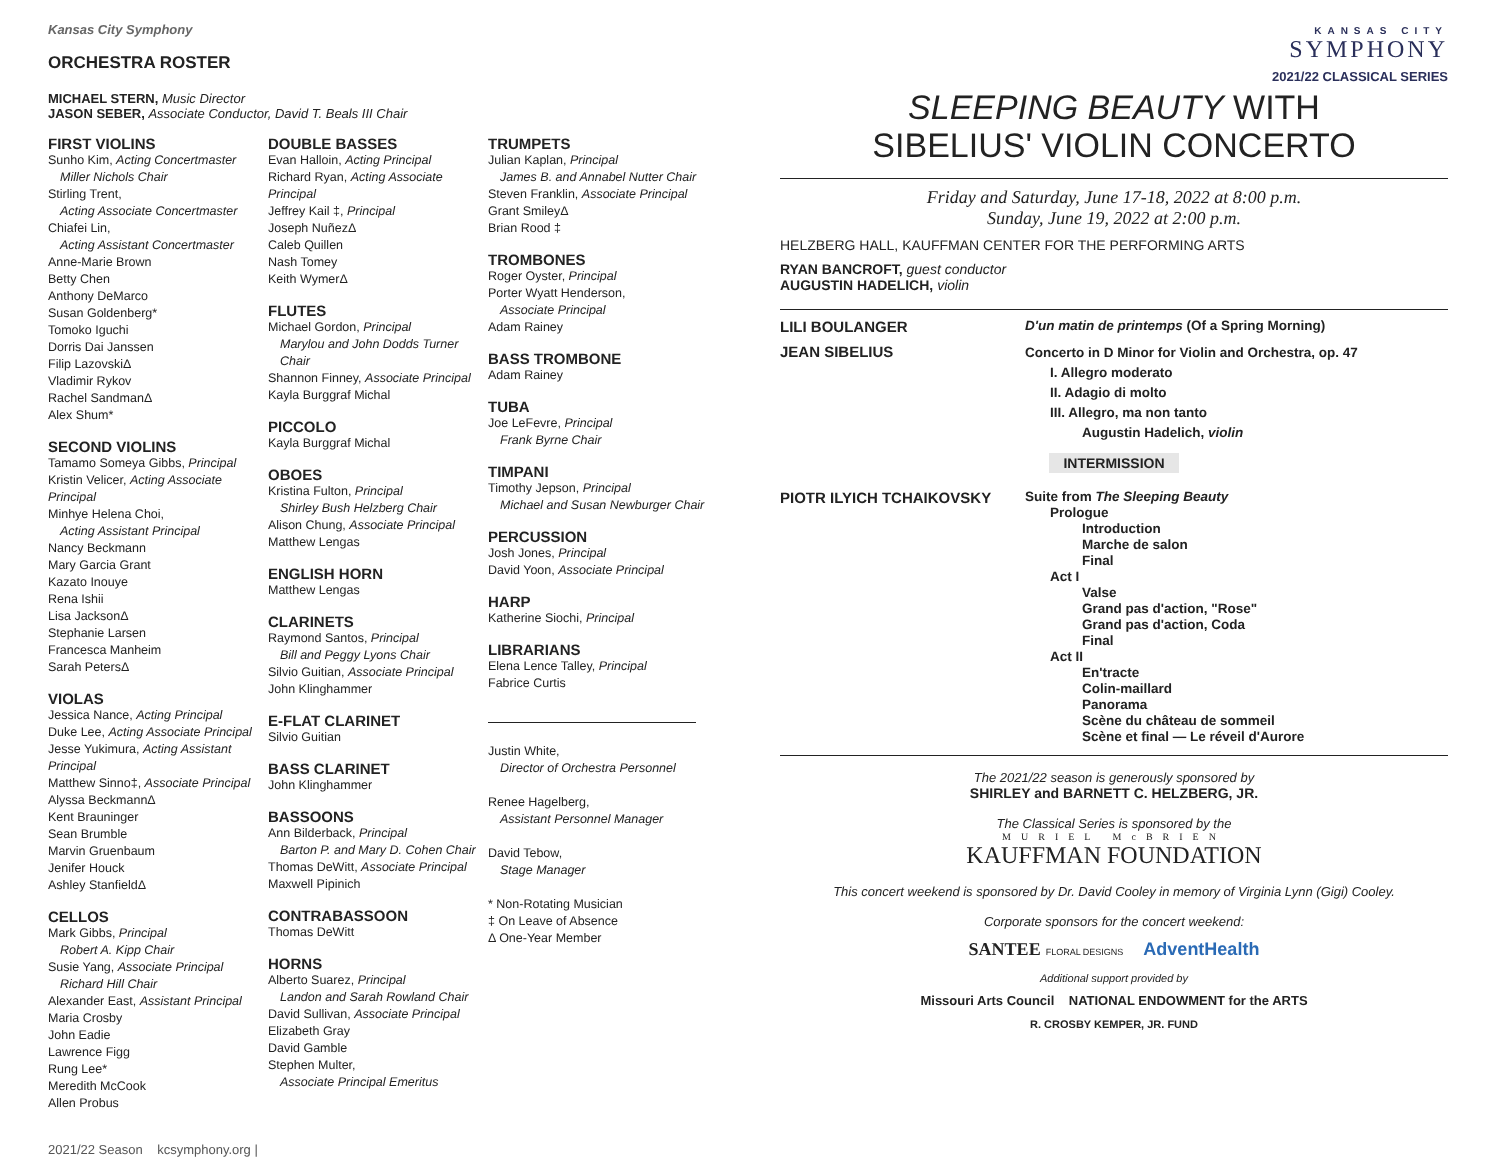Kansas City Symphony
ORCHESTRA ROSTER
MICHAEL STERN, Music Director
JASON SEBER, Associate Conductor, David T. Beals III Chair
FIRST VIOLINS
Sunho Kim, Acting Concertmaster
Miller Nichols Chair
Stirling Trent,
Acting Associate Concertmaster
Chiafei Lin,
Acting Assistant Concertmaster
Anne-Marie Brown
Betty Chen
Anthony DeMarco
Susan Goldenberg*
Tomoko Iguchi
Dorris Dai Janssen
Filip LazovskiΔ
Vladimir Rykov
Rachel SandmanΔ
Alex Shum*
SECOND VIOLINS
Tamamo Someya Gibbs, Principal
Kristin Velicer, Acting Associate Principal
Minhye Helena Choi,
Acting Assistant Principal
Nancy Beckmann
Mary Garcia Grant
Kazato Inouye
Rena Ishii
Lisa JacksonΔ
Stephanie Larsen
Francesca Manheim
Sarah PetersΔ
VIOLAS
Jessica Nance, Acting Principal
Duke Lee, Acting Associate Principal
Jesse Yukimura, Acting Assistant Principal
Matthew Sinno‡, Associate Principal
Alyssa BeckmannΔ
Kent Brauninger
Sean Brumble
Marvin Gruenbaum
Jenifer Houck
Ashley StanfieldΔ
CELLOS
Mark Gibbs, Principal
Robert A. Kipp Chair
Susie Yang, Associate Principal
Richard Hill Chair
Alexander East, Assistant Principal
Maria Crosby
John Eadie
Lawrence Figg
Rung Lee*
Meredith McCook
Allen Probus
DOUBLE BASSES
Evan Halloin, Acting Principal
Richard Ryan, Acting Associate Principal
Jeffrey Kail ‡, Principal
Joseph NuñezΔ
Caleb Quillen
Nash Tomey
Keith WymerΔ
FLUTES
Michael Gordon, Principal
Marylou and John Dodds Turner Chair
Shannon Finney, Associate Principal
Kayla Burggraf Michal
PICCOLO
Kayla Burggraf Michal
OBOES
Kristina Fulton, Principal
Shirley Bush Helzberg Chair
Alison Chung, Associate Principal
Matthew Lengas
ENGLISH HORN
Matthew Lengas
CLARINETS
Raymond Santos, Principal
Bill and Peggy Lyons Chair
Silvio Guitian, Associate Principal
John Klinghammer
E-FLAT CLARINET
Silvio Guitian
BASS CLARINET
John Klinghammer
BASSOONS
Ann Bilderback, Principal
Barton P. and Mary D. Cohen Chair
Thomas DeWitt, Associate Principal
Maxwell Pipinich
CONTRABASSOON
Thomas DeWitt
HORNS
Alberto Suarez, Principal
Landon and Sarah Rowland Chair
David Sullivan, Associate Principal
Elizabeth Gray
David Gamble
Stephen Multer,
Associate Principal Emeritus
TRUMPETS
Julian Kaplan, Principal
James B. and Annabel Nutter Chair
Steven Franklin, Associate Principal
Grant SmileyΔ
Brian Rood ‡
TROMBONES
Roger Oyster, Principal
Porter Wyatt Henderson,
Associate Principal
Adam Rainey
BASS TROMBONE
Adam Rainey
TUBA
Joe LeFevre, Principal
Frank Byrne Chair
TIMPANI
Timothy Jepson, Principal
Michael and Susan Newburger Chair
PERCUSSION
Josh Jones, Principal
David Yoon, Associate Principal
HARP
Katherine Siochi, Principal
LIBRARIANS
Elena Lence Talley, Principal
Fabrice Curtis
Justin White,
Director of Orchestra Personnel
Renee Hagelberg,
Assistant Personnel Manager
David Tebow,
Stage Manager
* Non-Rotating Musician
‡ On Leave of Absence
Δ One-Year Member
2021/22 Season kcsymphony.org |
KANSAS CITY
SYMPHONY
2021/22 CLASSICAL SERIES
SLEEPING BEAUTY WITH
SIBELIUS' VIOLIN CONCERTO
Friday and Saturday, June 17-18, 2022 at 8:00 p.m.
Sunday, June 19, 2022 at 2:00 p.m.
HELZBERG HALL, KAUFFMAN CENTER FOR THE PERFORMING ARTS
RYAN BANCROFT, guest conductor
AUGUSTIN HADELICH, violin
LILI BOULANGER
D'un matin de printemps (Of a Spring Morning)
JEAN SIBELIUS
Concerto in D Minor for Violin and Orchestra, op. 47
I. Allegro moderato
II. Adagio di molto
III. Allegro, ma non tanto
Augustin Hadelich, violin
INTERMISSION
PIOTR ILYICH TCHAIKOVSKY
Suite from The Sleeping Beauty
Prologue
Introduction
Marche de salon
Final
Act I
Valse
Grand pas d'action, "Rose"
Grand pas d'action, Coda
Final
Act II
En'tracte
Colin-maillard
Panorama
Scène du château de sommeil
Scène et final — Le réveil d'Aurore
The 2021/22 season is generously sponsored by
SHIRLEY and BARNETT C. HELZBERG, JR.
The Classical Series is sponsored by the
MURIEL McBRIEN
KAUFFMAN FOUNDATION
This concert weekend is sponsored by Dr. David Cooley in memory of Virginia Lynn (Gigi) Cooley.
Corporate sponsors for the concert weekend:
SANTEE FLORAL DESIGNS AdventHealth
Additional support provided by
Missouri Arts Council NATIONAL ENDOWMENT for the ARTS
R. CROSBY KEMPER, JR. FUND